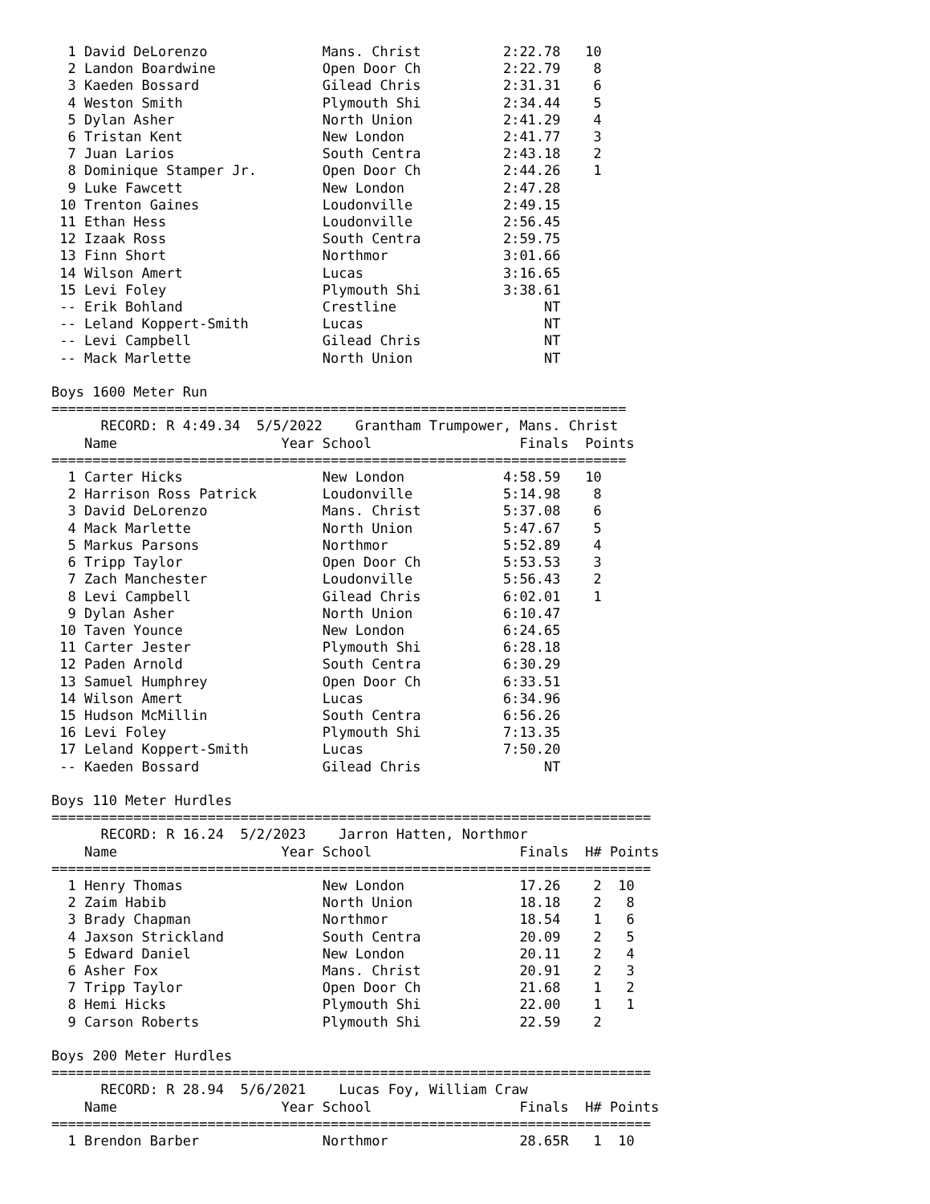1 David DeLorenzo              Mans. Christ          2:22.78   10
  2 Landon Boardwine             Open Door Ch          2:22.79    8
  3 Kaeden Bossard               Gilead Chris          2:31.31    6
  4 Weston Smith                 Plymouth Shi          2:34.44    5
  5 Dylan Asher                  North Union           2:41.29    4
  6 Tristan Kent                 New London            2:41.77    3
  7 Juan Larios                  South Centra          2:43.18    2
  8 Dominique Stamper Jr.        Open Door Ch          2:44.26    1
  9 Luke Fawcett                 New London            2:47.28
 10 Trenton Gaines               Loudonville           2:49.15
 11 Ethan Hess                   Loudonville           2:56.45
 12 Izaak Ross                   South Centra          2:59.75
 13 Finn Short                   Northmor              3:01.66
 14 Wilson Amert                 Lucas                 3:16.65
 15 Levi Foley                   Plymouth Shi          3:38.61
 -- Erik Bohland                 Crestline                  NT
 -- Leland Koppert-Smith         Lucas                      NT
 -- Levi Campbell                Gilead Chris               NT
 -- Mack Marlette                North Union                NT

Boys 1600 Meter Run
======================================================================
      RECORD: R 4:49.34  5/5/2022    Grantham Trumpower, Mans. Christ
    Name                    Year School                  Finals  Points
======================================================================
  1 Carter Hicks                 New London            4:58.59   10
  2 Harrison Ross Patrick        Loudonville           5:14.98    8
  3 David DeLorenzo              Mans. Christ          5:37.08    6
  4 Mack Marlette                North Union           5:47.67    5
  5 Markus Parsons               Northmor              5:52.89    4
  6 Tripp Taylor                 Open Door Ch          5:53.53    3
  7 Zach Manchester              Loudonville           5:56.43    2
  8 Levi Campbell                Gilead Chris          6:02.01    1
  9 Dylan Asher                  North Union           6:10.47
 10 Taven Younce                 New London            6:24.65
 11 Carter Jester                Plymouth Shi          6:28.18
 12 Paden Arnold                 South Centra          6:30.29
 13 Samuel Humphrey              Open Door Ch          6:33.51
 14 Wilson Amert                 Lucas                 6:34.96
 15 Hudson McMillin              South Centra          6:56.26
 16 Levi Foley                   Plymouth Shi          7:13.35
 17 Leland Koppert-Smith         Lucas                 7:50.20
 -- Kaeden Bossard               Gilead Chris               NT

Boys 110 Meter Hurdles
=========================================================================
      RECORD: R 16.24  5/2/2023    Jarron Hatten, Northmor
    Name                    Year School                  Finals  H# Points
=========================================================================
  1 Henry Thomas                 New London              17.26    2  10
  2 Zaim Habib                   North Union             18.18    2   8
  3 Brady Chapman                Northmor                18.54    1   6
  4 Jaxson Strickland            South Centra            20.09    2   5
  5 Edward Daniel                New London              20.11    2   4
  6 Asher Fox                    Mans. Christ            20.91    2   3
  7 Tripp Taylor                 Open Door Ch            21.68    1   2
  8 Hemi Hicks                   Plymouth Shi            22.00    1   1
  9 Carson Roberts               Plymouth Shi            22.59    2

Boys 200 Meter Hurdles
=========================================================================
      RECORD: R 28.94  5/6/2021    Lucas Foy, William Craw
    Name                    Year School                  Finals  H# Points
=========================================================================
  1 Brendon Barber               Northmor                28.65R   1  10